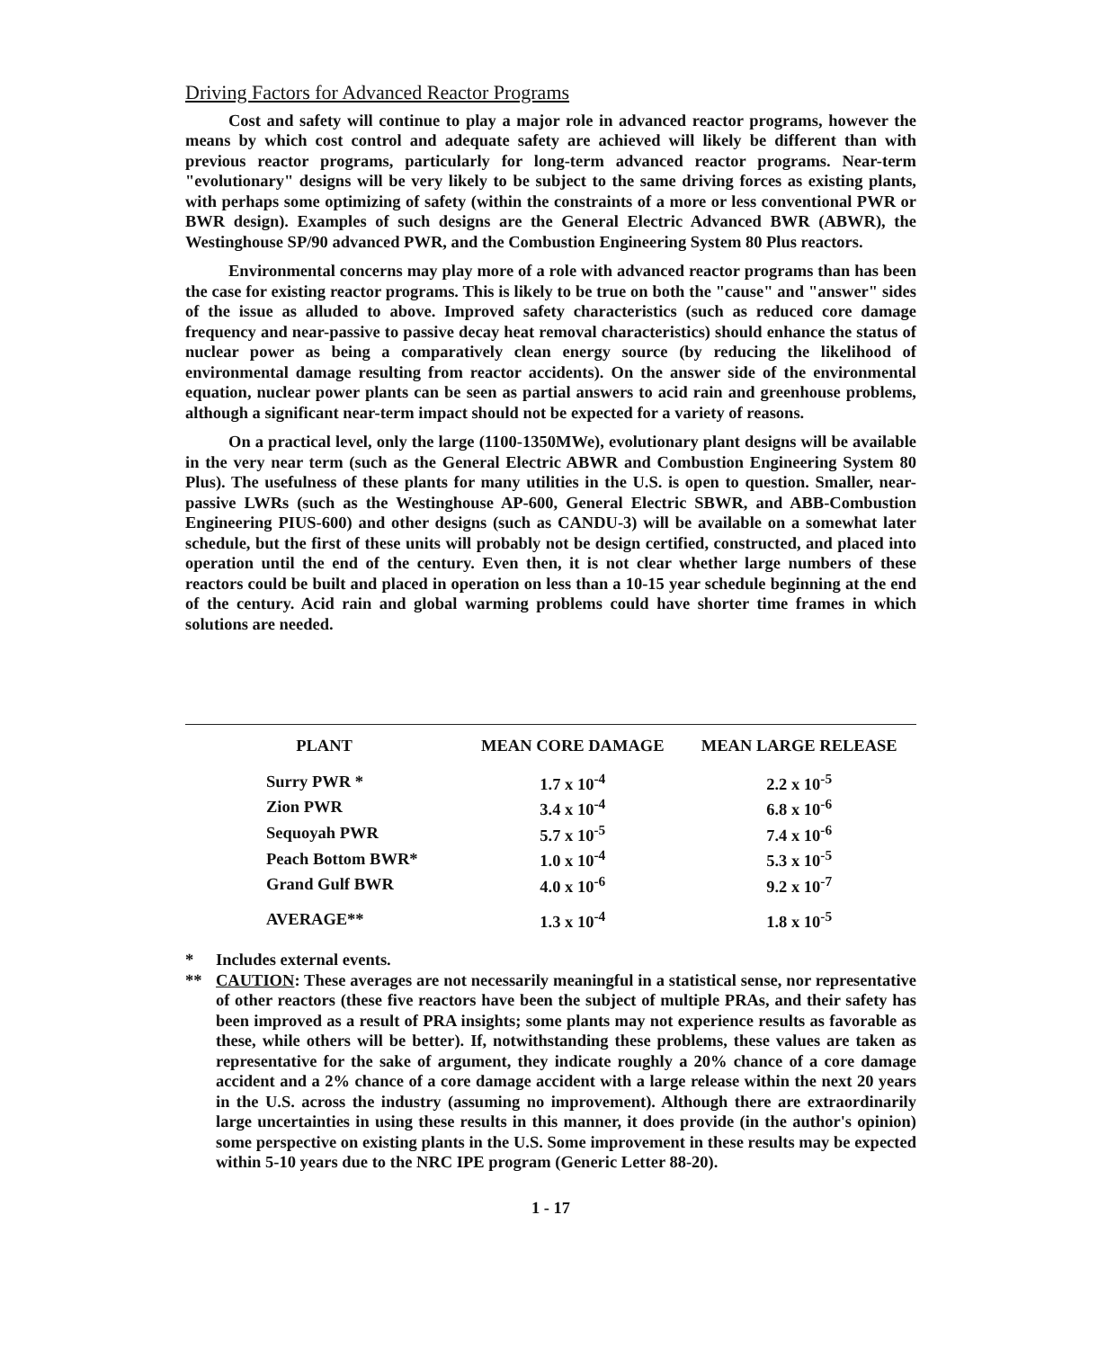Driving Factors for Advanced Reactor Programs
Cost and safety will continue to play a major role in advanced reactor programs, however the means by which cost control and adequate safety are achieved will likely be different than with previous reactor programs, particularly for long-term advanced reactor programs. Near-term "evolutionary" designs will be very likely to be subject to the same driving forces as existing plants, with perhaps some optimizing of safety (within the constraints of a more or less conventional PWR or BWR design). Examples of such designs are the General Electric Advanced BWR (ABWR), the Westinghouse SP/90 advanced PWR, and the Combustion Engineering System 80 Plus reactors.
Environmental concerns may play more of a role with advanced reactor programs than has been the case for existing reactor programs. This is likely to be true on both the "cause" and "answer" sides of the issue as alluded to above. Improved safety characteristics (such as reduced core damage frequency and near-passive to passive decay heat removal characteristics) should enhance the status of nuclear power as being a comparatively clean energy source (by reducing the likelihood of environmental damage resulting from reactor accidents). On the answer side of the environmental equation, nuclear power plants can be seen as partial answers to acid rain and greenhouse problems, although a significant near-term impact should not be expected for a variety of reasons.
On a practical level, only the large (1100-1350MWe), evolutionary plant designs will be available in the very near term (such as the General Electric ABWR and Combustion Engineering System 80 Plus). The usefulness of these plants for many utilities in the U.S. is open to question. Smaller, near-passive LWRs (such as the Westinghouse AP-600, General Electric SBWR, and ABB-Combustion Engineering PIUS-600) and other designs (such as CANDU-3) will be available on a somewhat later schedule, but the first of these units will probably not be design certified, constructed, and placed into operation until the end of the century. Even then, it is not clear whether large numbers of these reactors could be built and placed in operation on less than a 10-15 year schedule beginning at the end of the century. Acid rain and global warming problems could have shorter time frames in which solutions are needed.
| PLANT | MEAN CORE DAMAGE | MEAN LARGE RELEASE |
| --- | --- | --- |
| Surry PWR * | 1.7 x 10<sup>-4</sup> | 2.2 x 10<sup>-5</sup> |
| Zion PWR | 3.4 x 10<sup>-4</sup> | 6.8 x 10<sup>-6</sup> |
| Sequoyah PWR | 5.7 x 10<sup>-5</sup> | 7.4 x 10<sup>-6</sup> |
| Peach Bottom BWR* | 1.0 x 10<sup>-4</sup> | 5.3 x 10<sup>-5</sup> |
| Grand Gulf BWR | 4.0 x 10<sup>-6</sup> | 9.2 x 10<sup>-7</sup> |
| AVERAGE** | 1.3 x 10<sup>-4</sup> | 1.8 x 10<sup>-5</sup> |
* Includes external events.
** CAUTION: These averages are not necessarily meaningful in a statistical sense, nor representative of other reactors (these five reactors have been the subject of multiple PRAs, and their safety has been improved as a result of PRA insights; some plants may not experience results as favorable as these, while others will be better). If, notwithstanding these problems, these values are taken as representative for the sake of argument, they indicate roughly a 20% chance of a core damage accident and a 2% chance of a core damage accident with a large release within the next 20 years in the U.S. across the industry (assuming no improvement). Although there are extraordinarily large uncertainties in using these results in this manner, it does provide (in the author's opinion) some perspective on existing plants in the U.S. Some improvement in these results may be expected within 5-10 years due to the NRC IPE program (Generic Letter 88-20).
1 - 17